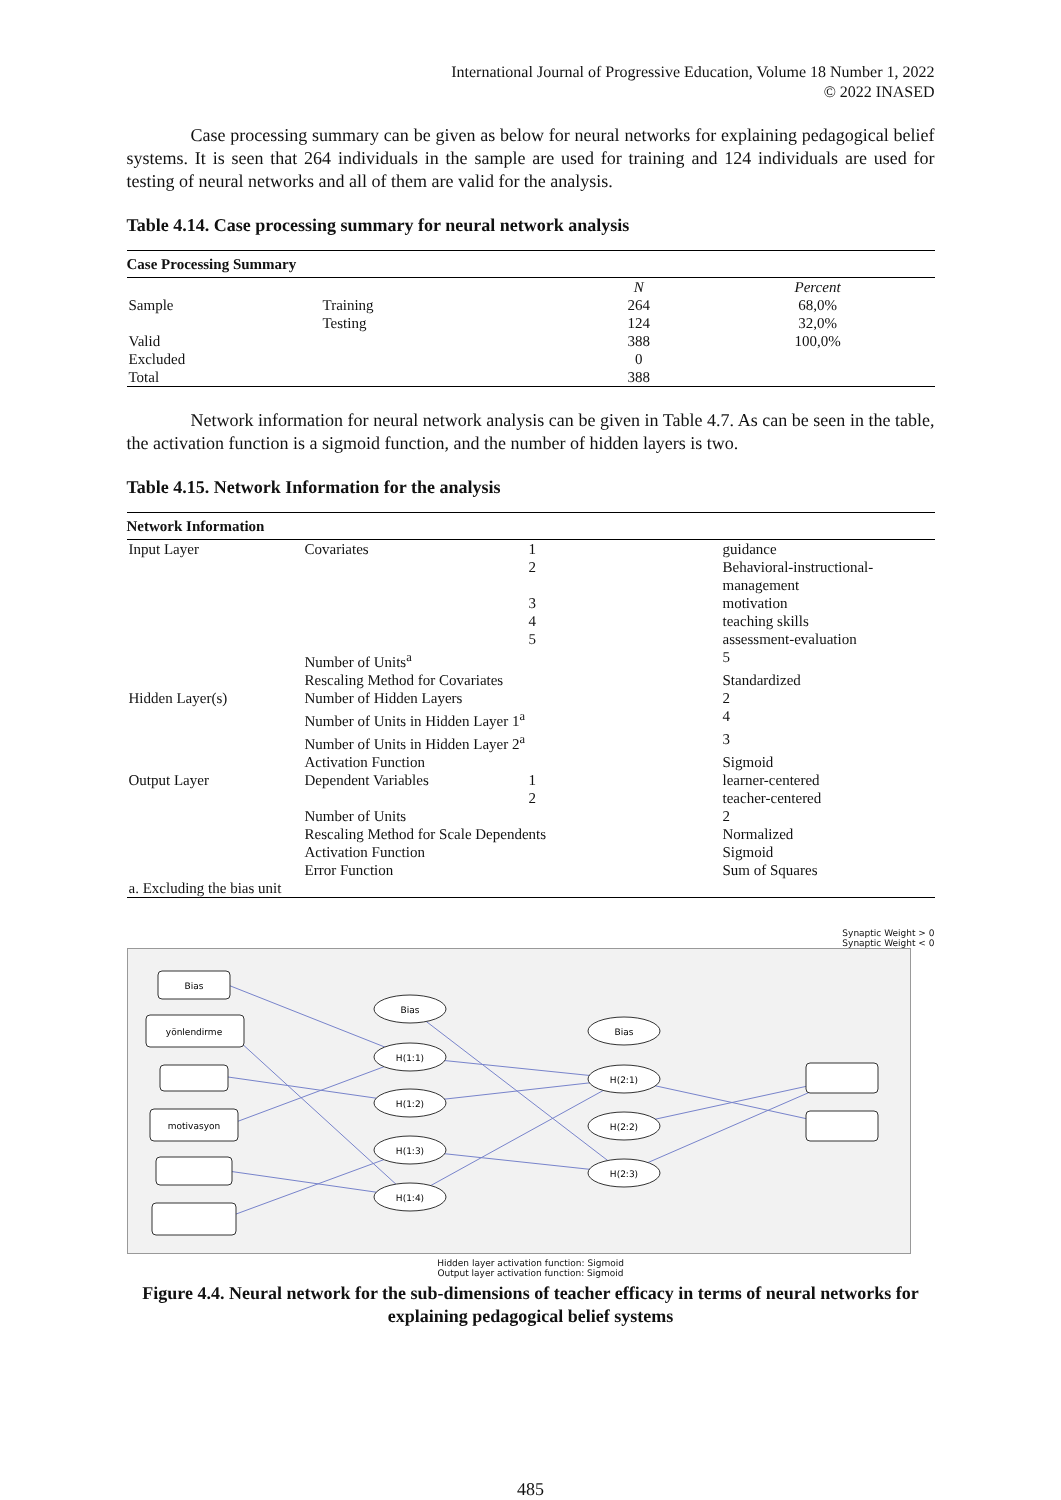International Journal of Progressive Education, Volume 18 Number 1, 2022
© 2022 INASED
Case processing summary can be given as below for neural networks for explaining pedagogical belief systems. It is seen that 264 individuals in the sample are used for training and 124 individuals are used for testing of neural networks and all of them are valid for the analysis.
Table 4.14. Case processing summary for neural network analysis
| Case Processing Summary | | | |
| --- | --- | --- | --- |
| | | N | Percent |
| Sample | Training | 264 | 68,0% |
| | Testing | 124 | 32,0% |
| Valid | | 388 | 100,0% |
| Excluded | | 0 | |
| Total | | 388 | |
Network information for neural network analysis can be given in Table 4.7. As can be seen in the table, the activation function is a sigmoid function, and the number of hidden layers is two.
Table 4.15. Network Information for the analysis
| Network Information | | | |
| --- | --- | --- | --- |
| Input Layer | Covariates | 1 | guidance |
| | | 2 | Behavioral-instructional- management |
| | | 3 | motivation |
| | | 4 | teaching skills |
| | | 5 | assessment-evaluation |
| | Number of Units<sup>a</sup> | | 5 |
| | Rescaling Method for Covariates | | Standardized |
| Hidden Layer(s) | Number of Hidden Layers | | 2 |
| | Number of Units in Hidden Layer 1<sup>a</sup> | | 4 |
| | Number of Units in Hidden Layer 2<sup>a</sup> | | 3 |
| | Activation Function | | Sigmoid |
| Output Layer | Dependent Variables | 1 | learner-centered |
| | | 2 | teacher-centered |
| | Number of Units | | 2 |
| | Rescaling Method for Scale Dependents | | Normalized |
| | Activation Function | | Sigmoid |
| | Error Function | | Sum of Squares |
| a. Excluding the bias unit | | | |
Synaptic Weight > 0
Synaptic Weight < 0
Bias
yönlendirme
Bias
H(1:1)
H(1:2)
H(1:3)
H(1:4)
Bias
H(2:1)
H(2:2)
H(2:3)
motivasyon
Hidden layer activation function: Sigmoid
Output layer activation function: Sigmoid
Figure 4.4. Neural network for the sub-dimensions of teacher efficacy in terms of neural networks for explaining pedagogical belief systems
485